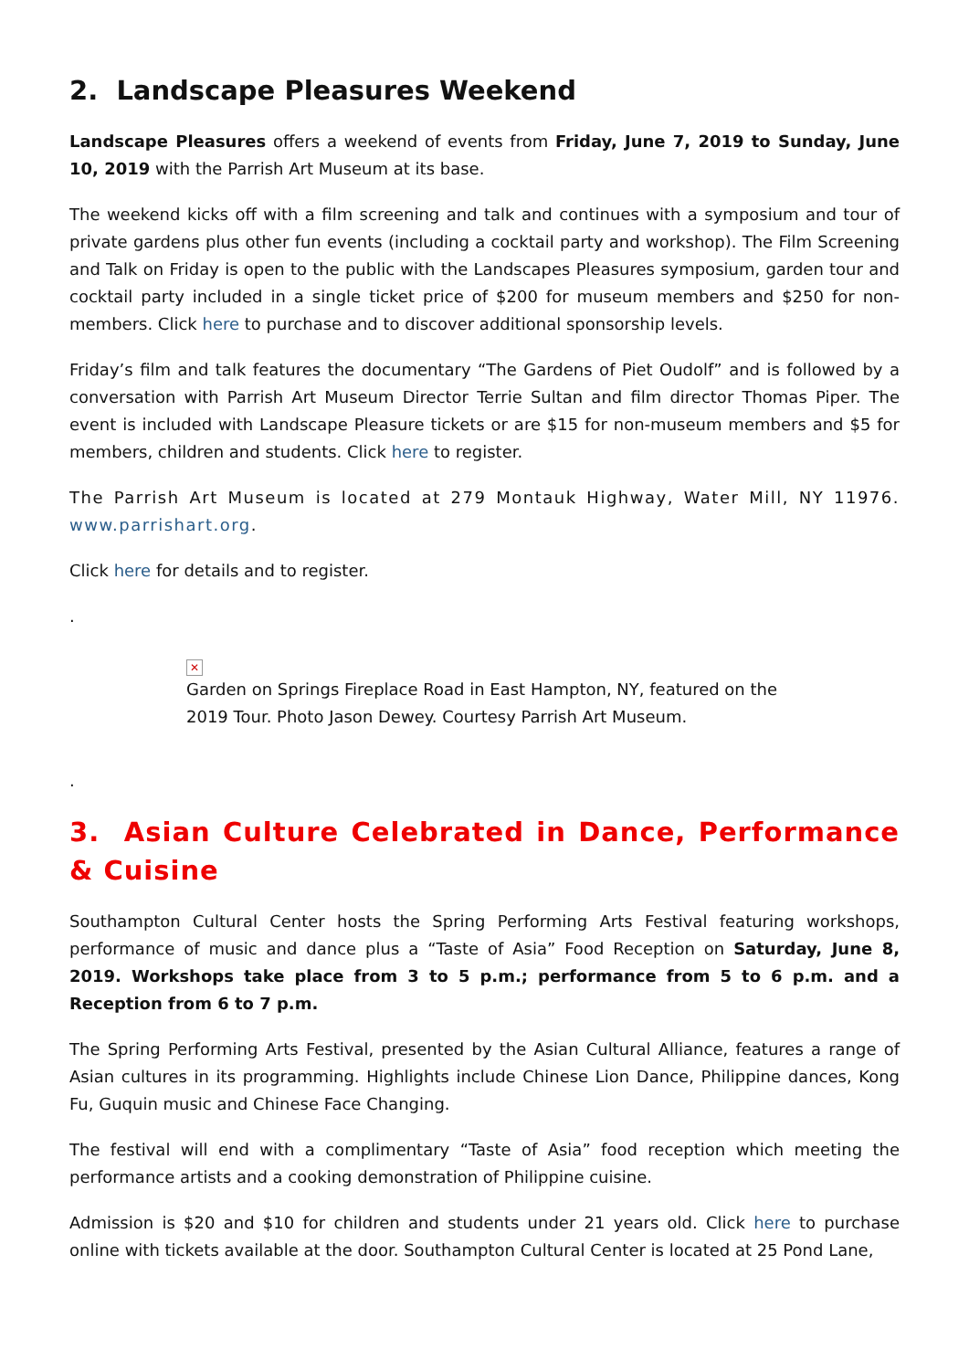2. Landscape Pleasures Weekend
Landscape Pleasures offers a weekend of events from Friday, June 7, 2019 to Sunday, June 10, 2019 with the Parrish Art Museum at its base.
The weekend kicks off with a film screening and talk and continues with a symposium and tour of private gardens plus other fun events (including a cocktail party and workshop). The Film Screening and Talk on Friday is open to the public with the Landscapes Pleasures symposium, garden tour and cocktail party included in a single ticket price of $200 for museum members and $250 for non-members. Click here to purchase and to discover additional sponsorship levels.
Friday’s film and talk features the documentary “The Gardens of Piet Oudolf” and is followed by a conversation with Parrish Art Museum Director Terrie Sultan and film director Thomas Piper. The event is included with Landscape Pleasure tickets or are $15 for non-museum members and $5 for members, children and students. Click here to register.
The Parrish Art Museum is located at 279 Montauk Highway, Water Mill, NY 11976. www.parrishart.org.
Click here for details and to register.
.
✕
Garden on Springs Fireplace Road in East Hampton, NY, featured on the 2019 Tour. Photo Jason Dewey. Courtesy Parrish Art Museum.
.
3. Asian Culture Celebrated in Dance, Performance & Cuisine
Southampton Cultural Center hosts the Spring Performing Arts Festival featuring workshops, performance of music and dance plus a “Taste of Asia” Food Reception on Saturday, June 8, 2019. Workshops take place from 3 to 5 p.m.; performance from 5 to 6 p.m. and a Reception from 6 to 7 p.m.
The Spring Performing Arts Festival, presented by the Asian Cultural Alliance, features a range of Asian cultures in its programming. Highlights include Chinese Lion Dance, Philippine dances, Kong Fu, Guquin music and Chinese Face Changing.
The festival will end with a complimentary “Taste of Asia” food reception which meeting the performance artists and a cooking demonstration of Philippine cuisine.
Admission is $20 and $10 for children and students under 21 years old. Click here to purchase online with tickets available at the door. Southampton Cultural Center is located at 25 Pond Lane,